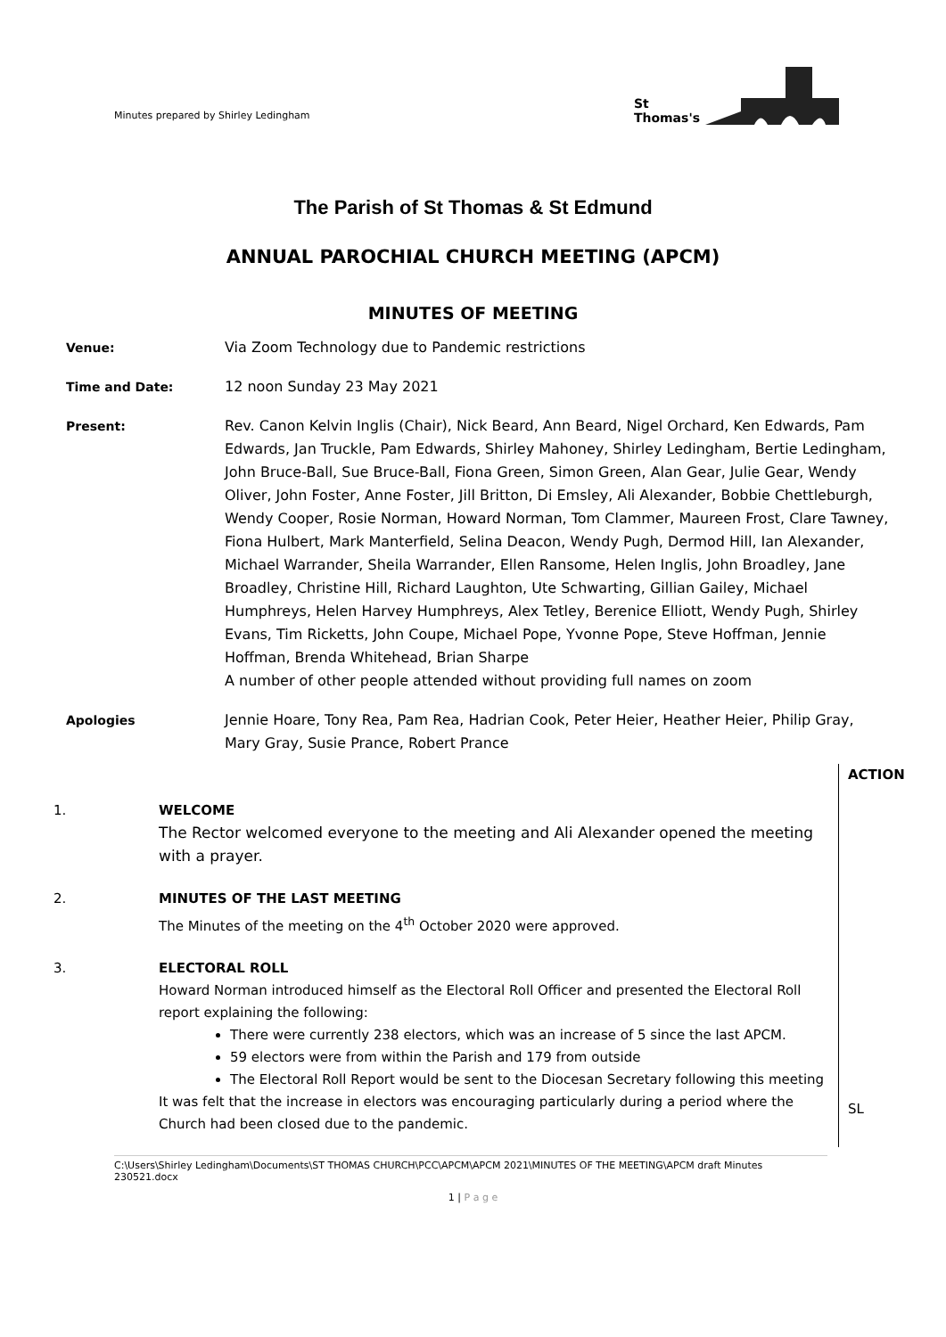Minutes prepared by Shirley Ledingham
St
Thomas's
The Parish of St Thomas & St Edmund
ANNUAL PAROCHIAL CHURCH MEETING (APCM)
MINUTES OF MEETING
Venue: Via Zoom Technology due to Pandemic restrictions
Time and Date: 12 noon Sunday 23 May 2021
Present: Rev. Canon Kelvin Inglis (Chair), Nick Beard, Ann Beard, Nigel Orchard, Ken Edwards, Pam Edwards, Jan Truckle, Pam Edwards, Shirley Mahoney, Shirley Ledingham, Bertie Ledingham, John Bruce-Ball, Sue Bruce-Ball, Fiona Green, Simon Green, Alan Gear, Julie Gear, Wendy Oliver, John Foster, Anne Foster, Jill Britton, Di Emsley, Ali Alexander, Bobbie Chettleburgh, Wendy Cooper, Rosie Norman, Howard Norman, Tom Clammer, Maureen Frost, Clare Tawney, Fiona Hulbert, Mark Manterfield, Selina Deacon, Wendy Pugh, Dermod Hill, Ian Alexander, Michael Warrander, Sheila Warrander, Ellen Ransome, Helen Inglis, John Broadley, Jane Broadley, Christine Hill, Richard Laughton, Ute Schwarting, Gillian Gailey, Michael Humphreys, Helen Harvey Humphreys, Alex Tetley, Berenice Elliott, Wendy Pugh, Shirley Evans, Tim Ricketts, John Coupe, Michael Pope, Yvonne Pope, Steve Hoffman, Jennie Hoffman, Brenda Whitehead, Brian Sharpe
A number of other people attended without providing full names on zoom
Apologies Jennie Hoare, Tony Rea, Pam Rea, Hadrian Cook, Peter Heier, Heather Heier, Philip Gray, Mary Gray, Susie Prance, Robert Prance
ACTION
SL
1. WELCOME
The Rector welcomed everyone to the meeting and Ali Alexander opened the meeting with a prayer.
2. MINUTES OF THE LAST MEETING
The Minutes of the meeting on the 4<sup>th</sup> October 2020 were approved.
3. ELECTORAL ROLL
Howard Norman introduced himself as the Electoral Roll Officer and presented the Electoral Roll report explaining the following:
There were currently 238 electors, which was an increase of 5 since the last APCM.
59 electors were from within the Parish and 179 from outside
The Electoral Roll Report would be sent to the Diocesan Secretary following this meeting
It was felt that the increase in electors was encouraging particularly during a period where the Church had been closed due to the pandemic.
C:\Users\Shirley Ledingham\Documents\ST THOMAS CHURCH\PCC\APCM\APCM 2021\MINUTES OF THE MEETING\APCM draft Minutes 230521.docx
1 | P a g e